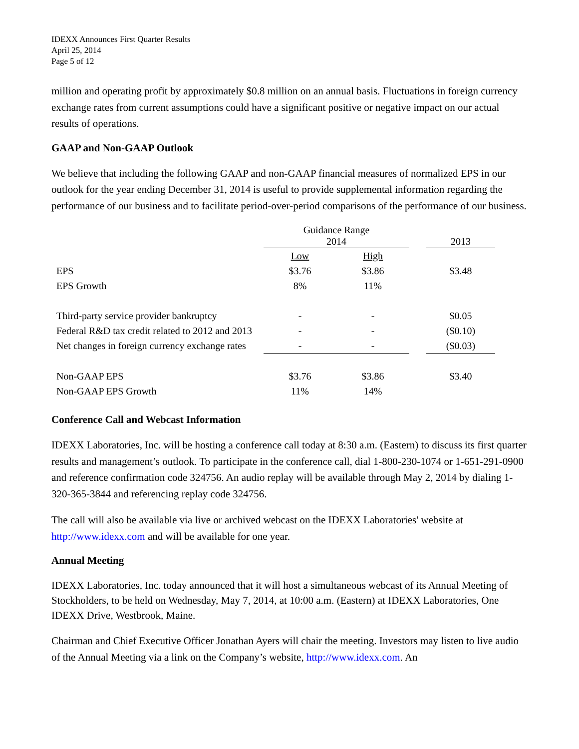IDEXX Announces First Quarter Results
April 25, 2014
Page 5 of 12
million and operating profit by approximately $0.8 million on an annual basis. Fluctuations in foreign currency exchange rates from current assumptions could have a significant positive or negative impact on our actual results of operations.
GAAP and Non-GAAP Outlook
We believe that including the following GAAP and non-GAAP financial measures of normalized EPS in our outlook for the year ending December 31, 2014 is useful to provide supplemental information regarding the performance of our business and to facilitate period-over-period comparisons of the performance of our business.
| | Guidance Range 2014 | | | 2013 |
| | Low | High | | |
| EPS | $3.76 | $3.86 | | $3.48 |
| EPS Growth | 8% | 11% | | |
| Third-party service provider bankruptcy | - | - | | $0.05 |
| Federal R&D tax credit related to 2012 and 2013 | - | - | | ($0.10) |
| Net changes in foreign currency exchange rates | - | - | | ($0.03) |
| Non-GAAP EPS | $3.76 | $3.86 | | $3.40 |
| Non-GAAP EPS Growth | 11% | 14% | | |
Conference Call and Webcast Information
IDEXX Laboratories, Inc. will be hosting a conference call today at 8:30 a.m. (Eastern) to discuss its first quarter results and management’s outlook. To participate in the conference call, dial 1-800-230-1074 or 1-651-291-0900 and reference confirmation code 324756. An audio replay will be available through May 2, 2014 by dialing 1-320-365-3844 and referencing replay code 324756.
The call will also be available via live or archived webcast on the IDEXX Laboratories' website at http://www.idexx.com and will be available for one year.
Annual Meeting
IDEXX Laboratories, Inc. today announced that it will host a simultaneous webcast of its Annual Meeting of Stockholders, to be held on Wednesday, May 7, 2014, at 10:00 a.m. (Eastern) at IDEXX Laboratories, One IDEXX Drive, Westbrook, Maine.
Chairman and Chief Executive Officer Jonathan Ayers will chair the meeting. Investors may listen to live audio of the Annual Meeting via a link on the Company’s website, http://www.idexx.com. An